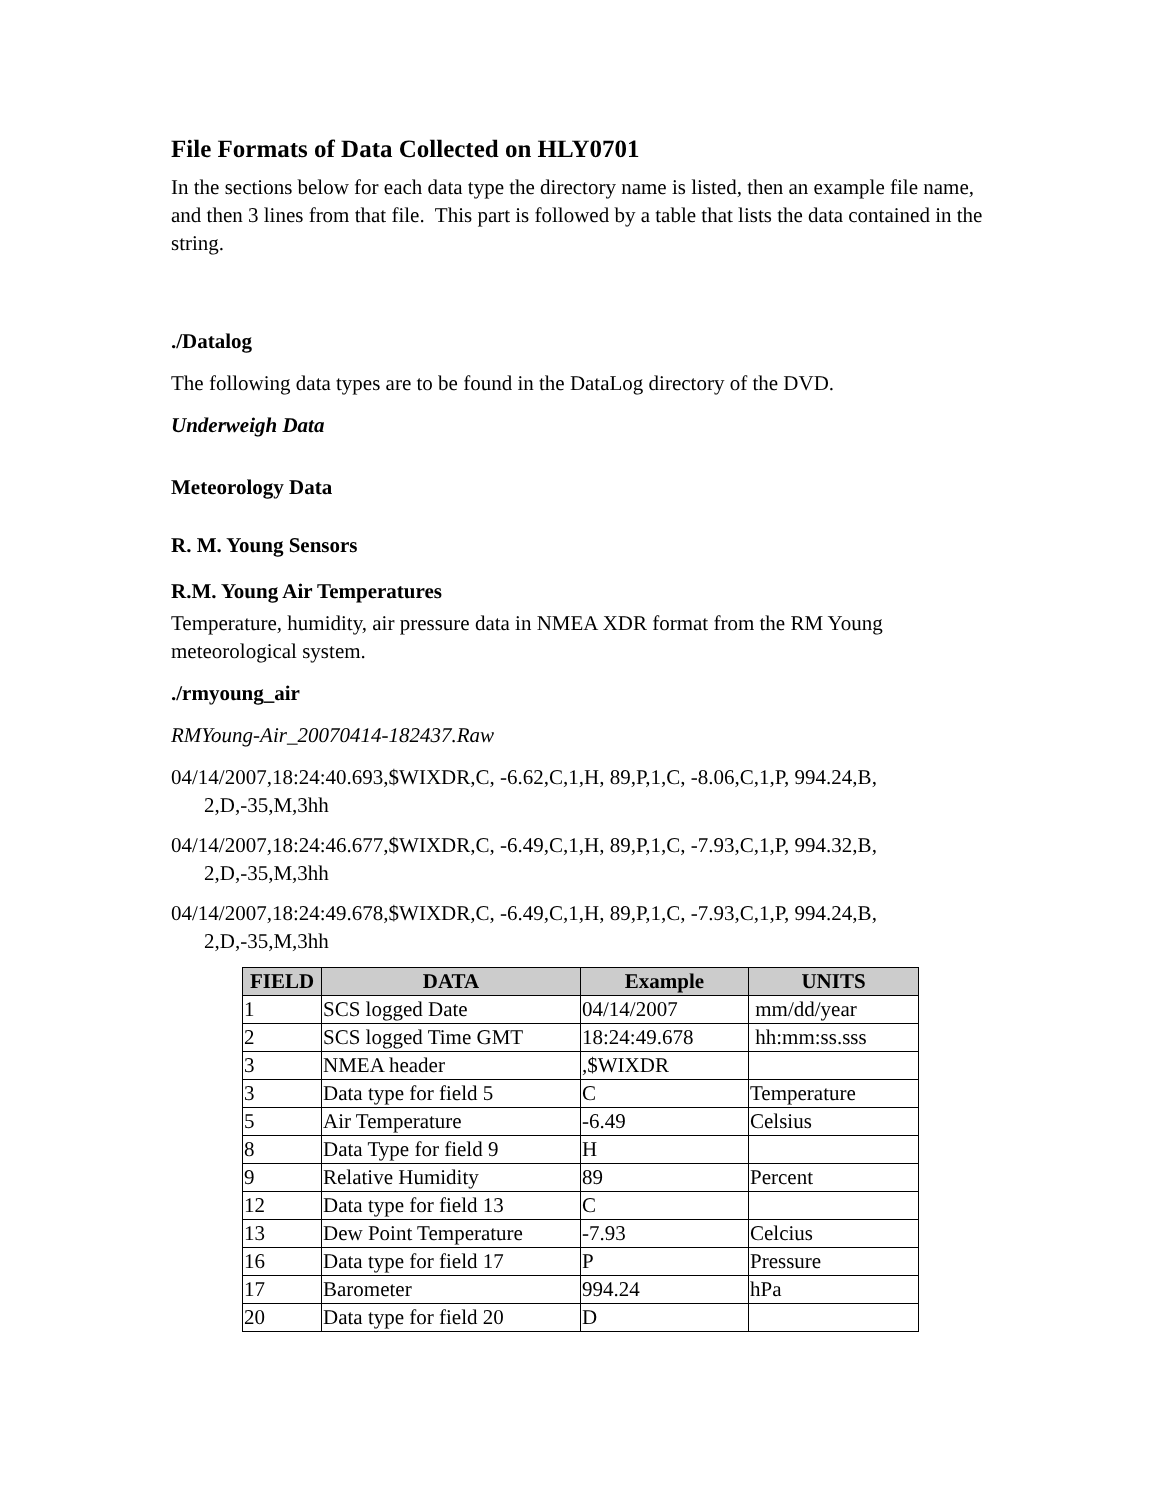File Formats of Data Collected on HLY0701
In the sections below for each data type the directory name is listed, then an example file name, and then 3 lines from that file. This part is followed by a table that lists the data contained in the string.
./Datalog
The following data types are to be found in the DataLog directory of the DVD.
Underweigh Data
Meteorology Data
R. M. Young Sensors
R.M. Young Air Temperatures
Temperature, humidity, air pressure data in NMEA XDR format from the RM Young meteorological system.
./rmyoung_air
RMYoung-Air_20070414-182437.Raw
04/14/2007,18:24:40.693,$WIXDR,C, -6.62,C,1,H, 89,P,1,C, -8.06,C,1,P, 994.24,B, 2,D,-35,M,3hh
04/14/2007,18:24:46.677,$WIXDR,C, -6.49,C,1,H, 89,P,1,C, -7.93,C,1,P, 994.32,B, 2,D,-35,M,3hh
04/14/2007,18:24:49.678,$WIXDR,C, -6.49,C,1,H, 89,P,1,C, -7.93,C,1,P, 994.24,B, 2,D,-35,M,3hh
| FIELD | DATA | Example | UNITS |
| --- | --- | --- | --- |
| 1 | SCS logged Date | 04/14/2007 | mm/dd/year |
| 2 | SCS logged Time GMT | 18:24:49.678 | hh:mm:ss.sss |
| 3 | NMEA header | ,$WIXDR | |
| 3 | Data type for field 5 | C | Temperature |
| 5 | Air Temperature | -6.49 | Celsius |
| 8 | Data Type for field 9 | H | |
| 9 | Relative Humidity | 89 | Percent |
| 12 | Data type for field 13 | C | |
| 13 | Dew Point Temperature | -7.93 | Celcius |
| 16 | Data type for field 17 | P | Pressure |
| 17 | Barometer | 994.24 | hPa |
| 20 | Data type for field 20 | D | |